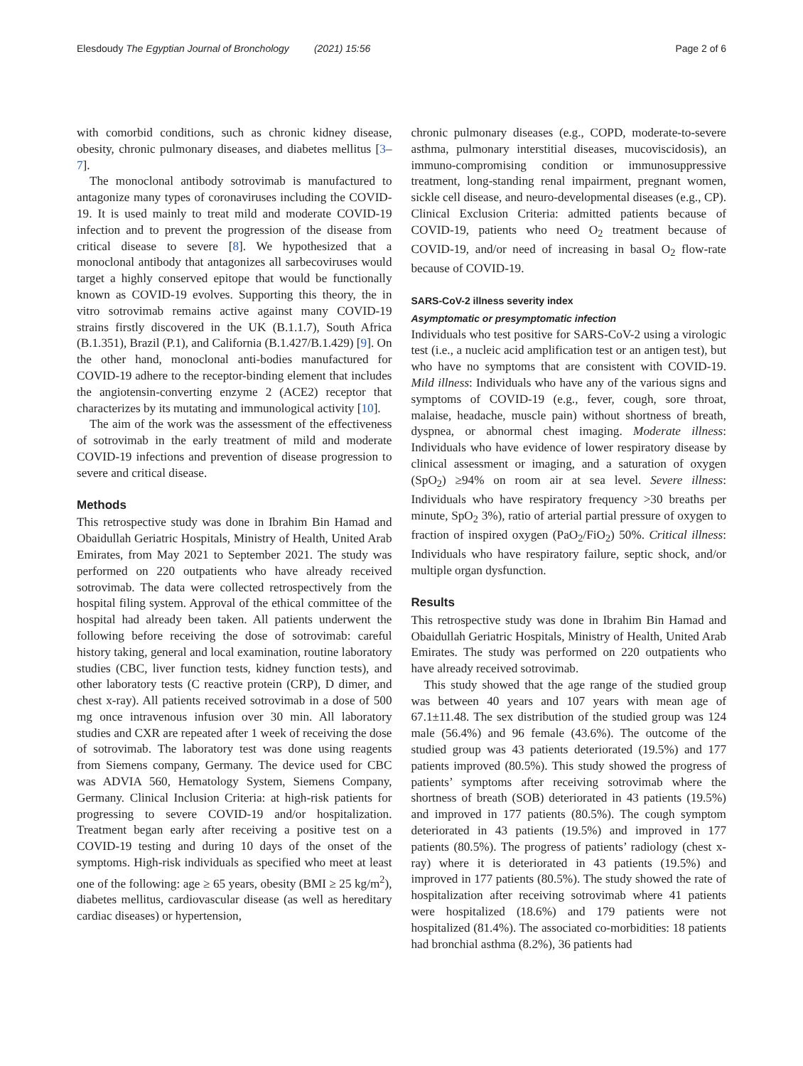Elesdoudy The Egyptian Journal of Bronchology (2021) 15:56 Page 2 of 6
with comorbid conditions, such as chronic kidney disease, obesity, chronic pulmonary diseases, and diabetes mellitus [3–7].
The monoclonal antibody sotrovimab is manufactured to antagonize many types of coronaviruses including the COVID-19. It is used mainly to treat mild and moderate COVID-19 infection and to prevent the progression of the disease from critical disease to severe [8]. We hypothesized that a monoclonal antibody that antagonizes all sarbecoviruses would target a highly conserved epitope that would be functionally known as COVID-19 evolves. Supporting this theory, the in vitro sotrovimab remains active against many COVID-19 strains firstly discovered in the UK (B.1.1.7), South Africa (B.1.351), Brazil (P.1), and California (B.1.427/B.1.429) [9]. On the other hand, monoclonal anti-bodies manufactured for COVID-19 adhere to the receptor-binding element that includes the angiotensin-converting enzyme 2 (ACE2) receptor that characterizes by its mutating and immunological activity [10].
The aim of the work was the assessment of the effectiveness of sotrovimab in the early treatment of mild and moderate COVID-19 infections and prevention of disease progression to severe and critical disease.
Methods
This retrospective study was done in Ibrahim Bin Hamad and Obaidullah Geriatric Hospitals, Ministry of Health, United Arab Emirates, from May 2021 to September 2021. The study was performed on 220 outpatients who have already received sotrovimab. The data were collected retrospectively from the hospital filing system. Approval of the ethical committee of the hospital had already been taken. All patients underwent the following before receiving the dose of sotrovimab: careful history taking, general and local examination, routine laboratory studies (CBC, liver function tests, kidney function tests), and other laboratory tests (C reactive protein (CRP), D dimer, and chest x-ray). All patients received sotrovimab in a dose of 500 mg once intravenous infusion over 30 min. All laboratory studies and CXR are repeated after 1 week of receiving the dose of sotrovimab. The laboratory test was done using reagents from Siemens company, Germany. The device used for CBC was ADVIA 560, Hematology System, Siemens Company, Germany. Clinical Inclusion Criteria: at high-risk patients for progressing to severe COVID-19 and/or hospitalization. Treatment began early after receiving a positive test on a COVID-19 testing and during 10 days of the onset of the symptoms. High-risk individuals as specified who meet at least one of the following: age ≥ 65 years, obesity (BMI ≥ 25 kg/m<sup>2</sup>), diabetes mellitus, cardiovascular disease (as well as hereditary cardiac diseases) or hypertension,
chronic pulmonary diseases (e.g., COPD, moderate-to-severe asthma, pulmonary interstitial diseases, mucoviscidosis), an immuno-compromising condition or immunosuppressive treatment, long-standing renal impairment, pregnant women, sickle cell disease, and neuro-developmental diseases (e.g., CP). Clinical Exclusion Criteria: admitted patients because of COVID-19, patients who need O<sub>2</sub> treatment because of COVID-19, and/or need of increasing in basal O<sub>2</sub> flow-rate because of COVID-19.
SARS-CoV-2 illness severity index
Asymptomatic or presymptomatic infection
Individuals who test positive for SARS-CoV-2 using a virologic test (i.e., a nucleic acid amplification test or an antigen test), but who have no symptoms that are consistent with COVID-19. Mild illness: Individuals who have any of the various signs and symptoms of COVID-19 (e.g., fever, cough, sore throat, malaise, headache, muscle pain) without shortness of breath, dyspnea, or abnormal chest imaging. Moderate illness: Individuals who have evidence of lower respiratory disease by clinical assessment or imaging, and a saturation of oxygen (SpO<sub>2</sub>) ≥94% on room air at sea level. Severe illness: Individuals who have respiratory frequency >30 breaths per minute, SpO<sub>2</sub> 3%), ratio of arterial partial pressure of oxygen to fraction of inspired oxygen (PaO<sub>2</sub>/FiO<sub>2</sub>) 50%. Critical illness: Individuals who have respiratory failure, septic shock, and/or multiple organ dysfunction.
Results
This retrospective study was done in Ibrahim Bin Hamad and Obaidullah Geriatric Hospitals, Ministry of Health, United Arab Emirates. The study was performed on 220 outpatients who have already received sotrovimab.
This study showed that the age range of the studied group was between 40 years and 107 years with mean age of 67.1±11.48. The sex distribution of the studied group was 124 male (56.4%) and 96 female (43.6%). The outcome of the studied group was 43 patients deteriorated (19.5%) and 177 patients improved (80.5%). This study showed the progress of patients’ symptoms after receiving sotrovimab where the shortness of breath (SOB) deteriorated in 43 patients (19.5%) and improved in 177 patients (80.5%). The cough symptom deteriorated in 43 patients (19.5%) and improved in 177 patients (80.5%). The progress of patients’ radiology (chest x-ray) where it is deteriorated in 43 patients (19.5%) and improved in 177 patients (80.5%). The study showed the rate of hospitalization after receiving sotrovimab where 41 patients were hospitalized (18.6%) and 179 patients were not hospitalized (81.4%). The associated co-morbidities: 18 patients had bronchial asthma (8.2%), 36 patients had